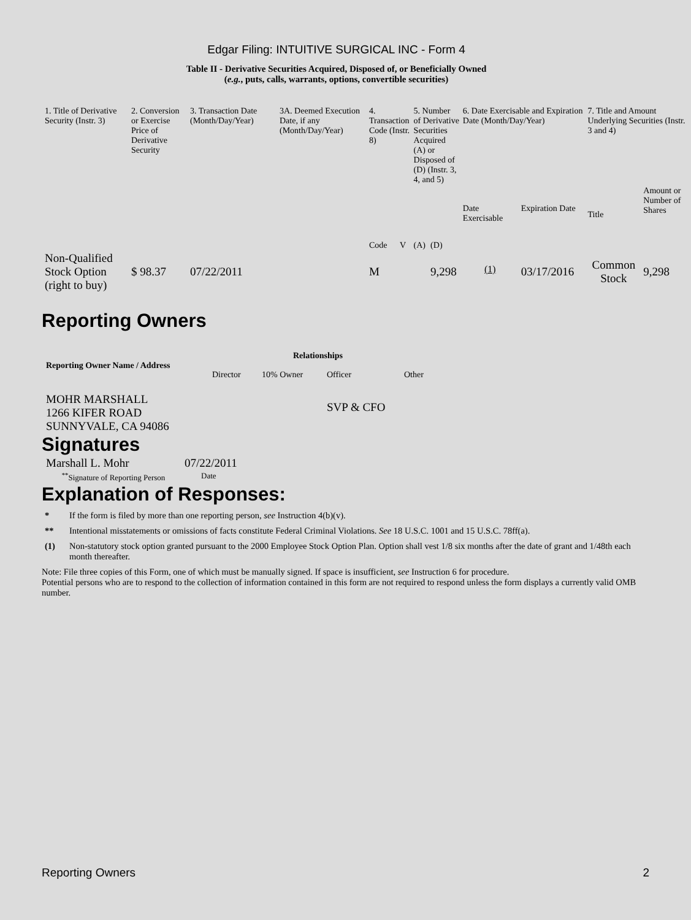Edgar Filing: INTUITIVE SURGICAL INC - Form 4
Table II - Derivative Securities Acquired, Disposed of, or Beneficially Owned
(e.g., puts, calls, warrants, options, convertible securities)
| 1. Title of Derivative Security (Instr. 3) | 2. Conversion or Exercise Price of Derivative Security | 3. Transaction Date (Month/Day/Year) | 3A. Deemed Execution Date, if any (Month/Day/Year) | 4. Transaction Code (Instr. 8) | | 5. Number of Derivative Securities Acquired (A) or Disposed of (D) (Instr. 3, 4, and 5) | | 6. Date Exercisable and Expiration Date (Month/Day/Year) | | 7. Title and Amount Underlying Securities (Instr. 3 and 4) | |
| | | | | Code | V | (A) | (D) | Date Exercisable | Expiration Date | Title | Amount or Number of Shares |
| Non-Qualified Stock Option (right to buy) | $ 98.37 | 07/22/2011 | | M | | | 9,298 | <sup>(1)</sup> | 03/17/2016 | Common Stock | 9,298 |
Reporting Owners
| Reporting Owner Name / Address | Relationships | | | |
| --- | --- | --- | --- | --- |
| | Director | 10% Owner | Officer | Other |
| MOHR MARSHALL 1266 KIFER ROAD SUNNYVALE, CA 94086 | | | SVP & CFO | |
Signatures
| Marshall L. Mohr | 07/22/2011 |
| <sup>**</sup> Signature of Reporting Person | Date |
Explanation of Responses:
* If the form is filed by more than one reporting person, see Instruction 4(b)(v).
** Intentional misstatements or omissions of facts constitute Federal Criminal Violations. See 18 U.S.C. 1001 and 15 U.S.C. 78ff(a).
(1) Non-statutory stock option granted pursuant to the 2000 Employee Stock Option Plan. Option shall vest 1/8 six months after the date of grant and 1/48th each month thereafter.
Note: File three copies of this Form, one of which must be manually signed. If space is insufficient, see Instruction 6 for procedure.
Potential persons who are to respond to the collection of information contained in this form are not required to respond unless the form displays a currently valid OMB number.
Reporting Owners 2